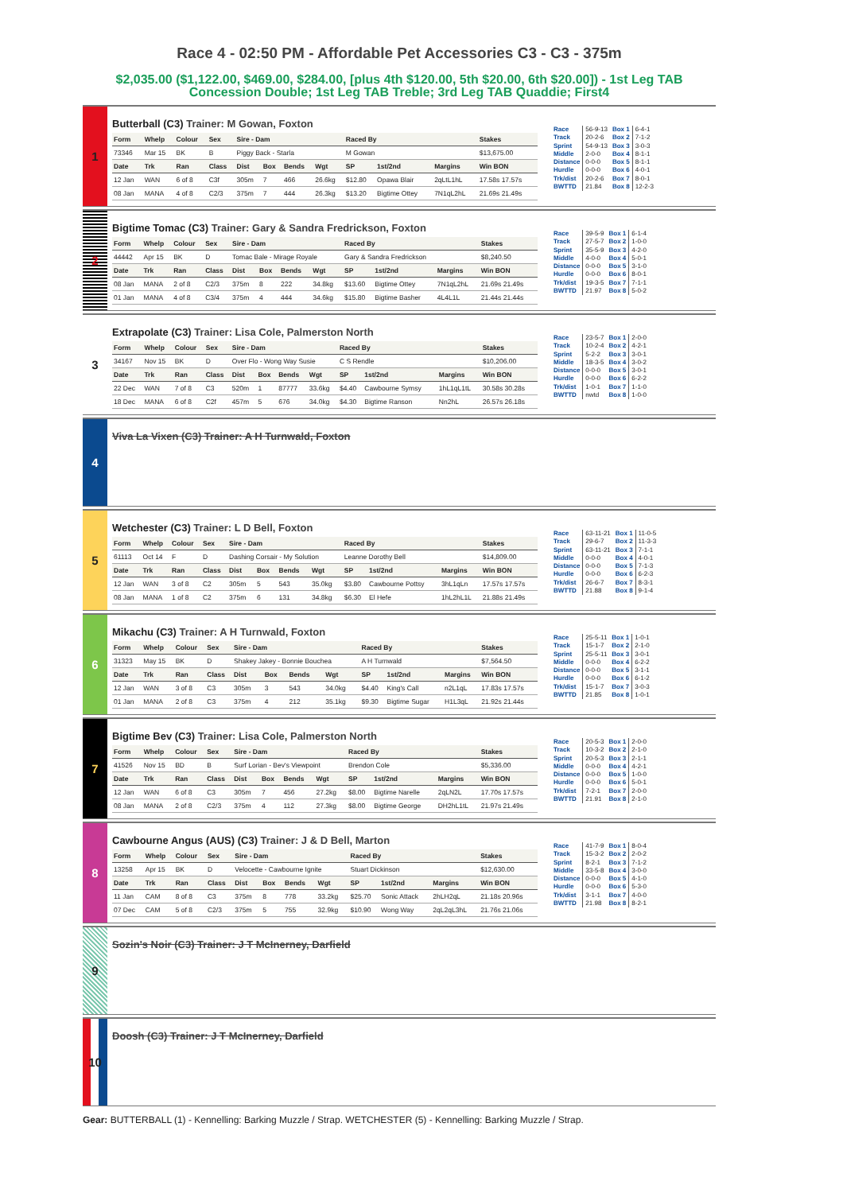Race 4 - 02:50 PM - Affordable Pet Accessories C3 - C3 - 375m
$2,035.00 ($1,122.00, $469.00, $284.00, [plus 4th $120.00, 5th $20.00, 6th $20.00]) - 1st Leg TAB Concession Double; 1st Leg TAB Treble; 3rd Leg TAB Quaddie; First4
1
Butterball (C3) Trainer: M Gowan, Foxton
| Form | Whelp | Colour | Sex | Sire - Dam | | | | Raced By | | | Stakes |
| --- | --- | --- | --- | --- | --- | --- | --- | --- | --- | --- | --- |
| 73346 | Mar 15 | BK | B | Piggy Back - Starla | | | | M Gowan | | | $13,675.00 |
| Date | Trk | Ran | Class | Dist | Box | Bends | Wgt | SP | 1st/2nd | Margins | Win BON |
| 12 Jan | WAN | 6 of 8 | C3f | 305m | 7 | 466 | 26.6kg | $12.80 | Opawa Blair | 2qLtL1hL | 17.58s 17.57s |
| 08 Jan | MANA | 4 of 8 | C2/3 | 375m | 7 | 444 | 26.3kg | $13.20 | Bigtime Ottey | 7N1qL2hL | 21.69s 21.49s |
| Race | 56-9-13 | Box 1 | 6-4-1 |
| Track | 20-2-6 | Box 2 | 7-1-2 |
| Sprint | 54-9-13 | Box 3 | 3-0-3 |
| Middle | 2-0-0 | Box 4 | 8-1-1 |
| Distance | 0-0-0 | Box 5 | 8-1-1 |
| Hurdle | 0-0-0 | Box 6 | 4-0-1 |
| Trk/dist | 20-2-6 | Box 7 | 8-0-1 |
| BWTTD | 21.84 | Box 8 | 12-2-3 |
2
Bigtime Tomac (C3) Trainer: Gary & Sandra Fredrickson, Foxton
| Form | Whelp | Colour | Sex | Sire - Dam | | | | Raced By | | | Stakes |
| --- | --- | --- | --- | --- | --- | --- | --- | --- | --- | --- | --- |
| 44442 | Apr 15 | BK | D | Tomac Bale - Mirage Royale | | | | Gary & Sandra Fredrickson | | | $8,240.50 |
| Date | Trk | Ran | Class | Dist | Box | Bends | Wgt | SP | 1st/2nd | Margins | Win BON |
| 08 Jan | MANA | 2 of 8 | C2/3 | 375m | 8 | 222 | 34.8kg | $13.60 | Bigtime Ottey | 7N1qL2hL | 21.69s 21.49s |
| 01 Jan | MANA | 4 of 8 | C3/4 | 375m | 4 | 444 | 34.6kg | $15.80 | Bigtime Basher | 4L4L1L | 21.44s 21.44s |
| Race | 39-5-9 | Box 1 | 6-1-4 |
| Track | 27-5-7 | Box 2 | 1-0-0 |
| Sprint | 35-5-9 | Box 3 | 4-2-0 |
| Middle | 4-0-0 | Box 4 | 5-0-1 |
| Distance | 0-0-0 | Box 5 | 3-1-0 |
| Hurdle | 0-0-0 | Box 6 | 8-0-1 |
| Trk/dist | 19-3-5 | Box 7 | 7-1-1 |
| BWTTD | 21.97 | Box 8 | 5-0-2 |
3
Extrapolate (C3) Trainer: Lisa Cole, Palmerston North
| Form | Whelp | Colour | Sex | Sire - Dam | | | | Raced By | | | Stakes |
| --- | --- | --- | --- | --- | --- | --- | --- | --- | --- | --- | --- |
| 34167 | Nov 15 | BK | D | Over Flo - Wong Way Susie | | | | C S Rendle | | | $10,206.00 |
| Date | Trk | Ran | Class | Dist | Box | Bends | Wgt | SP | 1st/2nd | Margins | Win BON |
| 22 Dec | WAN | 7 of 8 | C3 | 520m | 1 | 87777 | 33.6kg | $4.40 | Cawbourne Symsy | 1hL1qL1tL | 30.58s 30.28s |
| 18 Dec | MANA | 6 of 8 | C2f | 457m | 5 | 676 | 34.0kg | $4.30 | Bigtime Ranson | Nn2hL | 26.57s 26.18s |
| Race | 23-5-7 | Box 1 | 2-0-0 |
| Track | 10-2-4 | Box 2 | 4-2-1 |
| Sprint | 5-2-2 | Box 3 | 3-0-1 |
| Middle | 18-3-5 | Box 4 | 3-0-2 |
| Distance | 0-0-0 | Box 5 | 3-0-1 |
| Hurdle | 0-0-0 | Box 6 | 6-2-2 |
| Trk/dist | 1-0-1 | Box 7 | 1-1-0 |
| BWTTD | nwtd | Box 8 | 1-0-0 |
4
Viva La Vixen (C3) Trainer: A H Turnwald, Foxton
5
Wetchester (C3) Trainer: L D Bell, Foxton
| Form | Whelp | Colour | Sex | Sire - Dam | | | | Raced By | | | Stakes |
| --- | --- | --- | --- | --- | --- | --- | --- | --- | --- | --- | --- |
| 61113 | Oct 14 | F | D | Dashing Corsair - My Solution | | | | Leanne Dorothy Bell | | | $14,809.00 |
| Date | Trk | Ran | Class | Dist | Box | Bends | Wgt | SP | 1st/2nd | Margins | Win BON |
| 12 Jan | WAN | 3 of 8 | C2 | 305m | 5 | 543 | 35.0kg | $3.80 | Cawbourne Pottsy | 3hL1qLn | 17.57s 17.57s |
| 08 Jan | MANA | 1 of 8 | C2 | 375m | 6 | 131 | 34.8kg | $6.30 | El Hefe | 1hL2hL1L | 21.88s 21.49s |
| Race | 63-11-21 | Box 1 | 11-0-5 |
| Track | 29-6-7 | Box 2 | 11-3-3 |
| Sprint | 63-11-21 | Box 3 | 7-1-1 |
| Middle | 0-0-0 | Box 4 | 4-0-1 |
| Distance | 0-0-0 | Box 5 | 7-1-3 |
| Hurdle | 0-0-0 | Box 6 | 6-2-3 |
| Trk/dist | 26-6-7 | Box 7 | 8-3-1 |
| BWTTD | 21.88 | Box 8 | 9-1-4 |
6
Mikachu (C3) Trainer: A H Turnwald, Foxton
| Form | Whelp | Colour | Sex | Sire - Dam | | | | Raced By | | | Stakes |
| --- | --- | --- | --- | --- | --- | --- | --- | --- | --- | --- | --- |
| 31323 | May 15 | BK | D | Shakey Jakey - Bonnie Bouchea | | | | A H Turnwald | | | $7,564.50 |
| Date | Trk | Ran | Class | Dist | Box | Bends | Wgt | SP | 1st/2nd | Margins | Win BON |
| 12 Jan | WAN | 3 of 8 | C3 | 305m | 3 | 543 | 34.0kg | $4.40 | King's Call | n2L1qL | 17.83s 17.57s |
| 01 Jan | MANA | 2 of 8 | C3 | 375m | 4 | 212 | 35.1kg | $9.30 | Bigtime Sugar | H1L3qL | 21.92s 21.44s |
| Race | 25-5-11 | Box 1 | 1-0-1 |
| Track | 15-1-7 | Box 2 | 2-1-0 |
| Sprint | 25-5-11 | Box 3 | 3-0-1 |
| Middle | 0-0-0 | Box 4 | 6-2-2 |
| Distance | 0-0-0 | Box 5 | 3-1-1 |
| Hurdle | 0-0-0 | Box 6 | 6-1-2 |
| Trk/dist | 15-1-7 | Box 7 | 3-0-3 |
| BWTTD | 21.85 | Box 8 | 1-0-1 |
7
Bigtime Bev (C3) Trainer: Lisa Cole, Palmerston North
| Form | Whelp | Colour | Sex | Sire - Dam | | | | Raced By | | | Stakes |
| --- | --- | --- | --- | --- | --- | --- | --- | --- | --- | --- | --- |
| 41526 | Nov 15 | BD | B | Surf Lorian - Bev's Viewpoint | | | | Brendon Cole | | | $5,336.00 |
| Date | Trk | Ran | Class | Dist | Box | Bends | Wgt | SP | 1st/2nd | Margins | Win BON |
| 12 Jan | WAN | 6 of 8 | C3 | 305m | 7 | 456 | 27.2kg | $8.00 | Bigtime Narelle | 2qLN2L | 17.70s 17.57s |
| 08 Jan | MANA | 2 of 8 | C2/3 | 375m | 4 | 112 | 27.3kg | $8.00 | Bigtime George | DH2hL1tL | 21.97s 21.49s |
| Race | 20-5-3 | Box 1 | 2-0-0 |
| Track | 10-3-2 | Box 2 | 2-1-0 |
| Sprint | 20-5-3 | Box 3 | 2-1-1 |
| Middle | 0-0-0 | Box 4 | 4-2-1 |
| Distance | 0-0-0 | Box 5 | 1-0-0 |
| Hurdle | 0-0-0 | Box 6 | 5-0-1 |
| Trk/dist | 7-2-1 | Box 7 | 2-0-0 |
| BWTTD | 21.91 | Box 8 | 2-1-0 |
8
Cawbourne Angus (AUS) (C3) Trainer: J & D Bell, Marton
| Form | Whelp | Colour | Sex | Sire - Dam | | | | Raced By | | | Stakes |
| --- | --- | --- | --- | --- | --- | --- | --- | --- | --- | --- | --- |
| 13258 | Apr 15 | BK | D | Velocette - Cawbourne Ignite | | | | Stuart Dickinson | | | $12,630.00 |
| Date | Trk | Ran | Class | Dist | Box | Bends | Wgt | SP | 1st/2nd | Margins | Win BON |
| 11 Jan | CAM | 8 of 8 | C3 | 375m | 8 | 778 | 33.2kg | $25.70 | Sonic Attack | 2hLH2qL | 21.18s 20.96s |
| 07 Dec | CAM | 5 of 8 | C2/3 | 375m | 5 | 755 | 32.9kg | $10.90 | Wong Way | 2qL2qL3hL | 21.76s 21.06s |
| Race | 41-7-9 | Box 1 | 8-0-4 |
| Track | 15-3-2 | Box 2 | 2-0-2 |
| Sprint | 8-2-1 | Box 3 | 7-1-2 |
| Middle | 33-5-8 | Box 4 | 3-0-0 |
| Distance | 0-0-0 | Box 5 | 4-1-0 |
| Hurdle | 0-0-0 | Box 6 | 5-3-0 |
| Trk/dist | 3-1-1 | Box 7 | 4-0-0 |
| BWTTD | 21.98 | Box 8 | 8-2-1 |
9
Sozin's Noir (C3) Trainer: J T McInerney, Darfield
10
Doosh (C3) Trainer: J T McInerney, Darfield
Gear: BUTTERBALL (1) - Kennelling: Barking Muzzle / Strap. WETCHESTER (5) - Kennelling: Barking Muzzle / Strap.